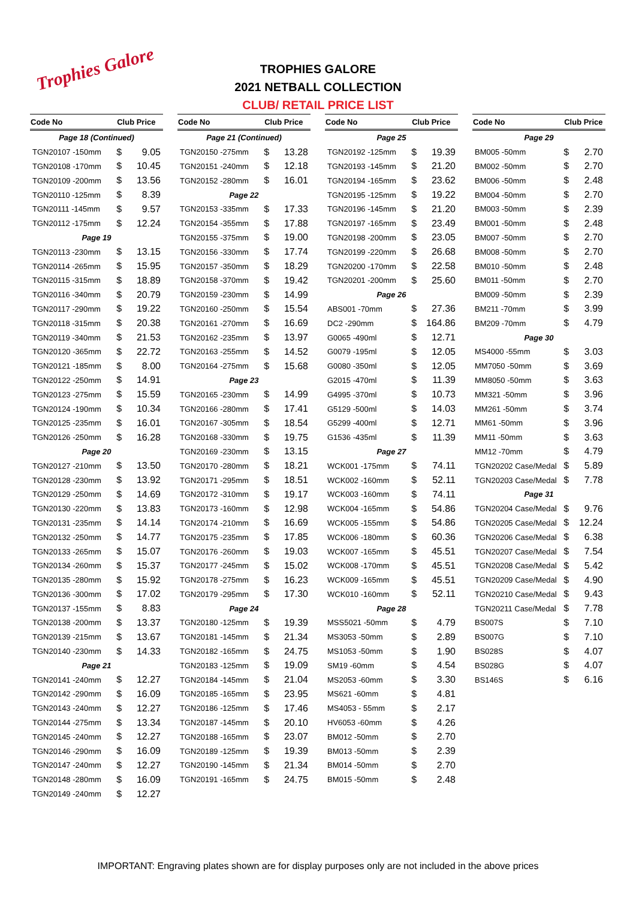Trophies Galore
TROPHIES GALORE
2021 NETBALL COLLECTION
CLUB/ RETAIL PRICE LIST
| Code No | Club Price | |
| --- | --- | --- |
| Page 18 (Continued) | | |
| TGN20107 -150mm | $ | 9.05 |
| TGN20108 -170mm | $ | 10.45 |
| TGN20109 -200mm | $ | 13.56 |
| TGN20110 -125mm | $ | 8.39 |
| TGN20111 -145mm | $ | 9.57 |
| TGN20112 -175mm | $ | 12.24 |
| Page 19 | | |
| TGN20113 -230mm | $ | 13.15 |
| TGN20114 -265mm | $ | 15.95 |
| TGN20115 -315mm | $ | 18.89 |
| TGN20116 -340mm | $ | 20.79 |
| TGN20117 -290mm | $ | 19.22 |
| TGN20118 -315mm | $ | 20.38 |
| TGN20119 -340mm | $ | 21.53 |
| TGN20120 -365mm | $ | 22.72 |
| TGN20121 -185mm | $ | 8.00 |
| TGN20122 -250mm | $ | 14.91 |
| TGN20123 -275mm | $ | 15.59 |
| TGN20124 -190mm | $ | 10.34 |
| TGN20125 -235mm | $ | 16.01 |
| TGN20126 -250mm | $ | 16.28 |
| Page 20 | | |
| TGN20127 -210mm | $ | 13.50 |
| TGN20128 -230mm | $ | 13.92 |
| TGN20129 -250mm | $ | 14.69 |
| TGN20130 -220mm | $ | 13.83 |
| TGN20131 -235mm | $ | 14.14 |
| TGN20132 -250mm | $ | 14.77 |
| TGN20133 -265mm | $ | 15.07 |
| TGN20134 -260mm | $ | 15.37 |
| TGN20135 -280mm | $ | 15.92 |
| TGN20136 -300mm | $ | 17.02 |
| TGN20137 -155mm | $ | 8.83 |
| TGN20138 -200mm | $ | 13.37 |
| TGN20139 -215mm | $ | 13.67 |
| TGN20140 -230mm | $ | 14.33 |
| Page 21 | | |
| TGN20141 -240mm | $ | 12.27 |
| TGN20142 -290mm | $ | 16.09 |
| TGN20143 -240mm | $ | 12.27 |
| TGN20144 -275mm | $ | 13.34 |
| TGN20145 -240mm | $ | 12.27 |
| TGN20146 -290mm | $ | 16.09 |
| TGN20147 -240mm | $ | 12.27 |
| TGN20148 -280mm | $ | 16.09 |
| TGN20149 -240mm | $ | 12.27 |
| Code No | Club Price | |
| --- | --- | --- |
| Page 21 (Continued) | | |
| TGN20150 -275mm | $ | 13.28 |
| TGN20151 -240mm | $ | 12.18 |
| TGN20152 -280mm | $ | 16.01 |
| Page 22 | | |
| TGN20153 -335mm | $ | 17.33 |
| TGN20154 -355mm | $ | 17.88 |
| TGN20155 -375mm | $ | 19.00 |
| TGN20156 -330mm | $ | 17.74 |
| TGN20157 -350mm | $ | 18.29 |
| TGN20158 -370mm | $ | 19.42 |
| TGN20159 -230mm | $ | 14.99 |
| TGN20160 -250mm | $ | 15.54 |
| TGN20161 -270mm | $ | 16.69 |
| TGN20162 -235mm | $ | 13.97 |
| TGN20163 -255mm | $ | 14.52 |
| TGN20164 -275mm | $ | 15.68 |
| Page 23 | | |
| TGN20165 -230mm | $ | 14.99 |
| TGN20166 -280mm | $ | 17.41 |
| TGN20167 -305mm | $ | 18.54 |
| TGN20168 -330mm | $ | 19.75 |
| TGN20169 -230mm | $ | 13.15 |
| TGN20170 -280mm | $ | 18.21 |
| TGN20171 -295mm | $ | 18.51 |
| TGN20172 -310mm | $ | 19.17 |
| TGN20173 -160mm | $ | 12.98 |
| TGN20174 -210mm | $ | 16.69 |
| TGN20175 -235mm | $ | 17.85 |
| TGN20176 -260mm | $ | 19.03 |
| TGN20177 -245mm | $ | 15.02 |
| TGN20178 -275mm | $ | 16.23 |
| TGN20179 -295mm | $ | 17.30 |
| Page 24 | | |
| TGN20180 -125mm | $ | 19.39 |
| TGN20181 -145mm | $ | 21.34 |
| TGN20182 -165mm | $ | 24.75 |
| TGN20183 -125mm | $ | 19.09 |
| TGN20184 -145mm | $ | 21.04 |
| TGN20185 -165mm | $ | 23.95 |
| TGN20186 -125mm | $ | 17.46 |
| TGN20187 -145mm | $ | 20.10 |
| TGN20188 -165mm | $ | 23.07 |
| TGN20189 -125mm | $ | 19.39 |
| TGN20190 -145mm | $ | 21.34 |
| TGN20191 -165mm | $ | 24.75 |
| Code No | Club Price | |
| --- | --- | --- |
| Page 25 | | |
| TGN20192 -125mm | $ | 19.39 |
| TGN20193 -145mm | $ | 21.20 |
| TGN20194 -165mm | $ | 23.62 |
| TGN20195 -125mm | $ | 19.22 |
| TGN20196 -145mm | $ | 21.20 |
| TGN20197 -165mm | $ | 23.49 |
| TGN20198 -200mm | $ | 23.05 |
| TGN20199 -220mm | $ | 26.68 |
| TGN20200 -170mm | $ | 22.58 |
| TGN20201 -200mm | $ | 25.60 |
| Page 26 | | |
| ABS001 -70mm | $ | 27.36 |
| DC2 -290mm | $ | 164.86 |
| G0065 -490ml | $ | 12.71 |
| G0079 -195ml | $ | 12.05 |
| G0080 -350ml | $ | 12.05 |
| G2015 -470ml | $ | 11.39 |
| G4995 -370ml | $ | 10.73 |
| G5129 -500ml | $ | 14.03 |
| G5299 -400ml | $ | 12.71 |
| G1536 -435ml | $ | 11.39 |
| Page 27 | | |
| WCK001 -175mm | $ | 74.11 |
| WCK002 -160mm | $ | 52.11 |
| WCK003 -160mm | $ | 74.11 |
| WCK004 -165mm | $ | 54.86 |
| WCK005 -155mm | $ | 54.86 |
| WCK006 -180mm | $ | 60.36 |
| WCK007 -165mm | $ | 45.51 |
| WCK008 -170mm | $ | 45.51 |
| WCK009 -165mm | $ | 45.51 |
| WCK010 -160mm | $ | 52.11 |
| Page 28 | | |
| MSS5021 -50mm | $ | 4.79 |
| MS3053 -50mm | $ | 2.89 |
| MS1053 -50mm | $ | 1.90 |
| SM19 -60mm | $ | 4.54 |
| MS2053 -60mm | $ | 3.30 |
| MS621 -60mm | $ | 4.81 |
| MS4053 - 55mm | $ | 2.17 |
| HV6053 -60mm | $ | 4.26 |
| BM012 -50mm | $ | 2.70 |
| BM013 -50mm | $ | 2.39 |
| BM014 -50mm | $ | 2.70 |
| BM015 -50mm | $ | 2.48 |
| Code No | Club Price | |
| --- | --- | --- |
| Page 29 | | |
| BM005 -50mm | $ | 2.70 |
| BM002 -50mm | $ | 2.70 |
| BM006 -50mm | $ | 2.48 |
| BM004 -50mm | $ | 2.70 |
| BM003 -50mm | $ | 2.39 |
| BM001 -50mm | $ | 2.48 |
| BM007 -50mm | $ | 2.70 |
| BM008 -50mm | $ | 2.70 |
| BM010 -50mm | $ | 2.48 |
| BM011 -50mm | $ | 2.70 |
| BM009 -50mm | $ | 2.39 |
| BM211 -70mm | $ | 3.99 |
| BM209 -70mm | $ | 4.79 |
| Page 30 | | |
| MS4000 -55mm | $ | 3.03 |
| MM7050 -50mm | $ | 3.69 |
| MM8050 -50mm | $ | 3.63 |
| MM321 -50mm | $ | 3.96 |
| MM261 -50mm | $ | 3.74 |
| MM61 -50mm | $ | 3.96 |
| MM11 -50mm | $ | 3.63 |
| MM12 -70mm | $ | 4.79 |
| TGN20202 Case/Medal | $ | 5.89 |
| TGN20203 Case/Medal | $ | 7.78 |
| Page 31 | | |
| TGN20204 Case/Medal | $ | 9.76 |
| TGN20205 Case/Medal | $ | 12.24 |
| TGN20206 Case/Medal | $ | 6.38 |
| TGN20207 Case/Medal | $ | 7.54 |
| TGN20208 Case/Medal | $ | 5.42 |
| TGN20209 Case/Medal | $ | 4.90 |
| TGN20210 Case/Medal | $ | 9.43 |
| TGN20211 Case/Medal | $ | 7.78 |
| BS007S | $ | 7.10 |
| BS007G | $ | 7.10 |
| BS028S | $ | 4.07 |
| BS028G | $ | 4.07 |
| BS146S | $ | 6.16 |
IMPORTANT: Engraving plates shown are for display purposes only are not included in the above prices